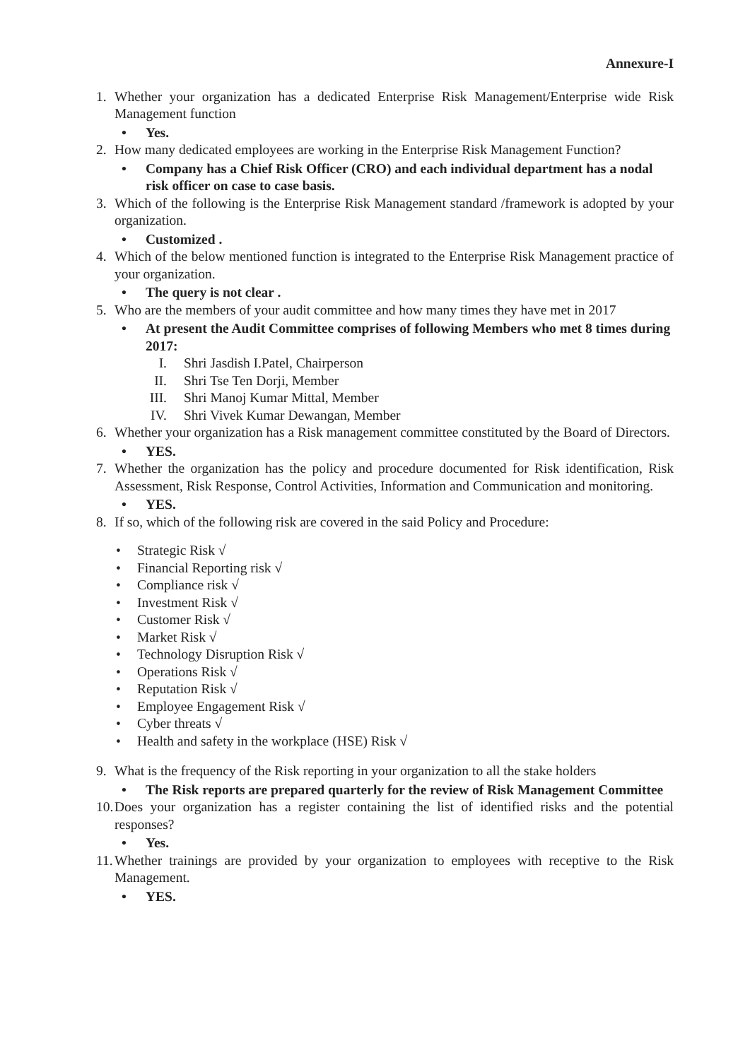Annexure-I
1. Whether your organization has a dedicated Enterprise Risk Management/Enterprise wide Risk Management function
• Yes.
2. How many dedicated employees are working in the Enterprise Risk Management Function?
• Company has a Chief Risk Officer (CRO) and each individual department has a nodal risk officer on case to case basis.
3. Which of the following is the Enterprise Risk Management standard /framework is adopted by your organization.
• Customized .
4. Which of the below mentioned function is integrated to the Enterprise Risk Management practice of your organization.
• The query is not clear .
5. Who are the members of your audit committee and how many times they have met in 2017
• At present the Audit Committee comprises of following Members who met 8 times during 2017:
I. Shri Jasdish I.Patel, Chairperson
II. Shri Tse Ten Dorji, Member
III. Shri Manoj Kumar Mittal, Member
IV. Shri Vivek Kumar Dewangan, Member
6. Whether your organization has a Risk management committee constituted by the Board of Directors.
• YES.
7. Whether the organization has the policy and procedure documented for Risk identification, Risk Assessment, Risk Response, Control Activities, Information and Communication and monitoring.
• YES.
8. If so, which of the following risk are covered in the said Policy and Procedure:
• Strategic Risk √
• Financial Reporting risk √
• Compliance risk √
• Investment Risk √
• Customer Risk √
• Market Risk √
• Technology Disruption Risk √
• Operations Risk √
• Reputation Risk √
• Employee Engagement Risk √
• Cyber threats √
• Health and safety in the workplace (HSE) Risk √
9. What is the frequency of the Risk reporting in your organization to all the stake holders
• The Risk reports are prepared quarterly for the review of Risk Management Committee
10. Does your organization has a register containing the list of identified risks and the potential responses?
• Yes.
11. Whether trainings are provided by your organization to employees with receptive to the Risk Management.
• YES.